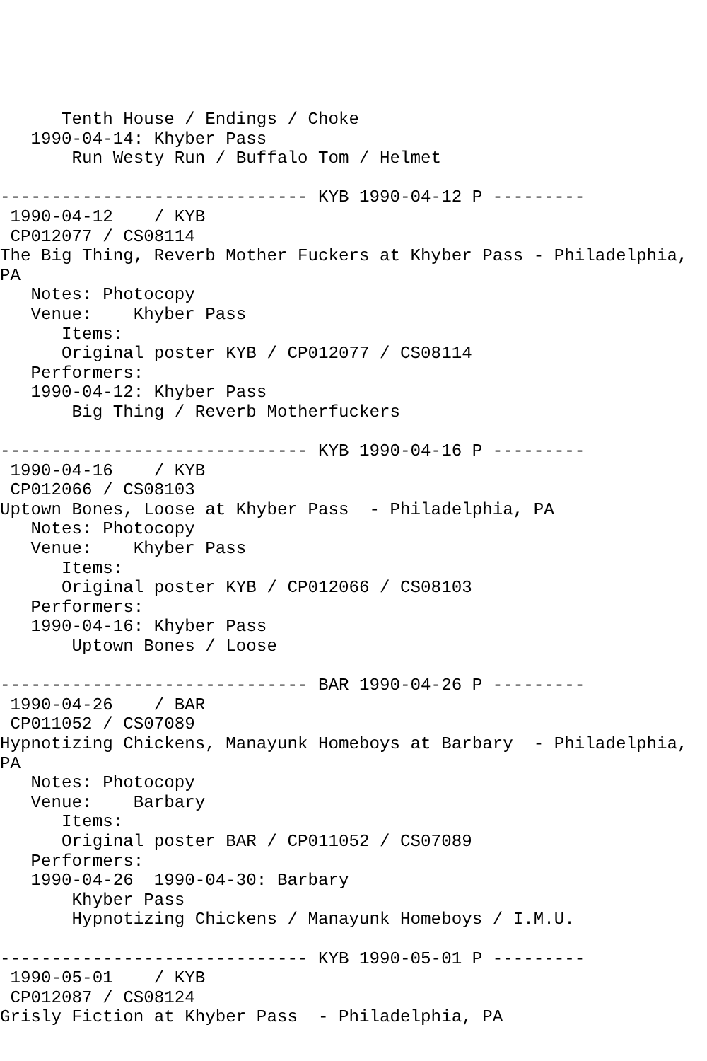Tenth House / Endings / Choke
   1990-04-14: Khyber Pass
       Run Westy Run / Buffalo Tom / Helmet

------------------------------ KYB 1990-04-12 P ---------
 1990-04-12    / KYB
 CP012077 / CS08114
The Big Thing, Reverb Mother Fuckers at Khyber Pass - Philadelphia,
PA
   Notes: Photocopy
   Venue:    Khyber Pass
      Items:
      Original poster KYB / CP012077 / CS08114
   Performers:
   1990-04-12: Khyber Pass
       Big Thing / Reverb Motherfuckers

------------------------------ KYB 1990-04-16 P ---------
 1990-04-16    / KYB
 CP012066 / CS08103
Uptown Bones, Loose at Khyber Pass  - Philadelphia, PA
   Notes: Photocopy
   Venue:    Khyber Pass
      Items:
      Original poster KYB / CP012066 / CS08103
   Performers:
   1990-04-16: Khyber Pass
       Uptown Bones / Loose

------------------------------ BAR 1990-04-26 P ---------
 1990-04-26    / BAR
 CP011052 / CS07089
Hypnotizing Chickens, Manayunk Homeboys at Barbary  - Philadelphia,
PA
   Notes: Photocopy
   Venue:    Barbary
      Items:
      Original poster BAR / CP011052 / CS07089
   Performers:
   1990-04-26  1990-04-30: Barbary
       Khyber Pass
       Hypnotizing Chickens / Manayunk Homeboys / I.M.U.

------------------------------ KYB 1990-05-01 P ---------
 1990-05-01    / KYB
 CP012087 / CS08124
Grisly Fiction at Khyber Pass  - Philadelphia, PA